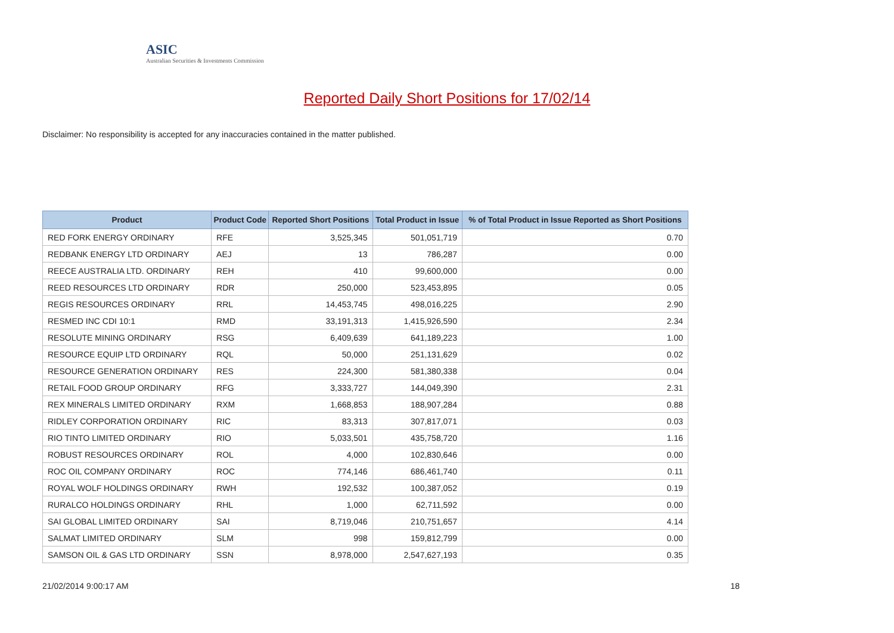ASIC
Australian Securities & Investments Commission
Reported Daily Short Positions for 17/02/14
Disclaimer: No responsibility is accepted for any inaccuracies contained in the matter published.
| Product | Product Code | Reported Short Positions | Total Product in Issue | % of Total Product in Issue Reported as Short Positions |
| --- | --- | --- | --- | --- |
| RED FORK ENERGY ORDINARY | RFE | 3,525,345 | 501,051,719 | 0.70 |
| REDBANK ENERGY LTD ORDINARY | AEJ | 13 | 786,287 | 0.00 |
| REECE AUSTRALIA LTD. ORDINARY | REH | 410 | 99,600,000 | 0.00 |
| REED RESOURCES LTD ORDINARY | RDR | 250,000 | 523,453,895 | 0.05 |
| REGIS RESOURCES ORDINARY | RRL | 14,453,745 | 498,016,225 | 2.90 |
| RESMED INC CDI 10:1 | RMD | 33,191,313 | 1,415,926,590 | 2.34 |
| RESOLUTE MINING ORDINARY | RSG | 6,409,639 | 641,189,223 | 1.00 |
| RESOURCE EQUIP LTD ORDINARY | RQL | 50,000 | 251,131,629 | 0.02 |
| RESOURCE GENERATION ORDINARY | RES | 224,300 | 581,380,338 | 0.04 |
| RETAIL FOOD GROUP ORDINARY | RFG | 3,333,727 | 144,049,390 | 2.31 |
| REX MINERALS LIMITED ORDINARY | RXM | 1,668,853 | 188,907,284 | 0.88 |
| RIDLEY CORPORATION ORDINARY | RIC | 83,313 | 307,817,071 | 0.03 |
| RIO TINTO LIMITED ORDINARY | RIO | 5,033,501 | 435,758,720 | 1.16 |
| ROBUST RESOURCES ORDINARY | ROL | 4,000 | 102,830,646 | 0.00 |
| ROC OIL COMPANY ORDINARY | ROC | 774,146 | 686,461,740 | 0.11 |
| ROYAL WOLF HOLDINGS ORDINARY | RWH | 192,532 | 100,387,052 | 0.19 |
| RURALCO HOLDINGS ORDINARY | RHL | 1,000 | 62,711,592 | 0.00 |
| SAI GLOBAL LIMITED ORDINARY | SAI | 8,719,046 | 210,751,657 | 4.14 |
| SALMAT LIMITED ORDINARY | SLM | 998 | 159,812,799 | 0.00 |
| SAMSON OIL & GAS LTD ORDINARY | SSN | 8,978,000 | 2,547,627,193 | 0.35 |
21/02/2014 9:00:17 AM 18